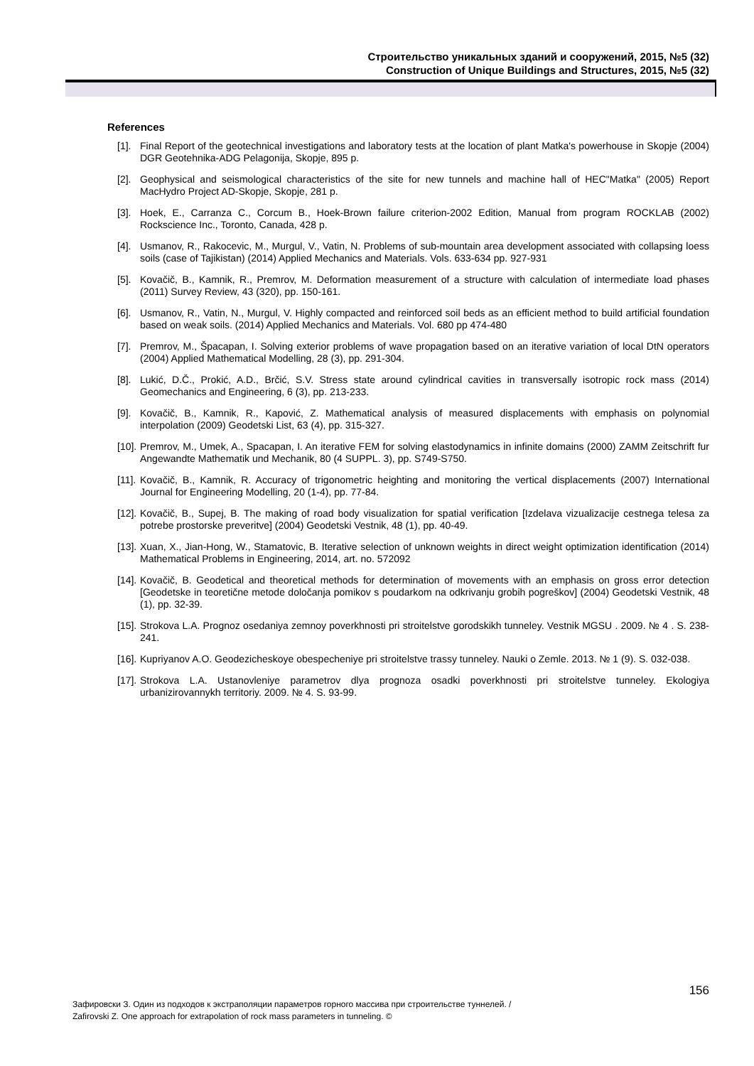Строительство уникальных зданий и сооружений, 2015, №5 (32)
Construction of Unique Buildings and Structures, 2015, №5 (32)
References
[1]. Final Report of the geotechnical investigations and laboratory tests at the location of plant Matka's powerhouse in Skopje (2004) DGR Geotehnika-ADG Pelagonija, Skopje, 895 p.
[2]. Geophysical and seismological characteristics of the site for new tunnels and machine hall of HEC"Matka" (2005) Report MacHydro Project AD-Skopje, Skopje, 281 p.
[3]. Hoek, E., Carranza C., Corcum B., Hoek-Brown failure criterion-2002 Edition, Manual from program ROCKLAB (2002) Rockscience Inc., Toronto, Canada, 428 p.
[4]. Usmanov, R., Rakocevic, M., Murgul, V., Vatin, N. Problems of sub-mountain area development associated with collapsing loess soils (case of Tajikistan) (2014) Applied Mechanics and Materials. Vols. 633-634 pp. 927-931
[5]. Kovačič, B., Kamnik, R., Premrov, M. Deformation measurement of a structure with calculation of intermediate load phases (2011) Survey Review, 43 (320), pp. 150-161.
[6]. Usmanov, R., Vatin, N., Murgul, V. Highly compacted and reinforced soil beds as an efficient method to build artificial foundation based on weak soils. (2014) Applied Mechanics and Materials. Vol. 680 pp 474-480
[7]. Premrov, M., Špacapan, I. Solving exterior problems of wave propagation based on an iterative variation of local DtN operators (2004) Applied Mathematical Modelling, 28 (3), pp. 291-304.
[8]. Lukić, D.Č., Prokić, A.D., Brčić, S.V. Stress state around cylindrical cavities in transversally isotropic rock mass (2014) Geomechanics and Engineering, 6 (3), pp. 213-233.
[9]. Kovačič, B., Kamnik, R., Kapović, Z. Mathematical analysis of measured displacements with emphasis on polynomial interpolation (2009) Geodetski List, 63 (4), pp. 315-327.
[10]. Premrov, M., Umek, A., Spacapan, I. An iterative FEM for solving elastodynamics in infinite domains (2000) ZAMM Zeitschrift fur Angewandte Mathematik und Mechanik, 80 (4 SUPPL. 3), pp. S749-S750.
[11]. Kovačič, B., Kamnik, R. Accuracy of trigonometric heighting and monitoring the vertical displacements (2007) International Journal for Engineering Modelling, 20 (1-4), pp. 77-84.
[12]. Kovačič, B., Supej, B. The making of road body visualization for spatial verification [Izdelava vizualizacije cestnega telesa za potrebe prostorske preveritve] (2004) Geodetski Vestnik, 48 (1), pp. 40-49.
[13]. Xuan, X., Jian-Hong, W., Stamatovic, B. Iterative selection of unknown weights in direct weight optimization identification (2014) Mathematical Problems in Engineering, 2014, art. no. 572092
[14]. Kovačič, B. Geodetical and theoretical methods for determination of movements with an emphasis on gross error detection [Geodetske in teoretične metode določanja pomikov s poudarkom na odkrivanju grobih pogreškov] (2004) Geodetski Vestnik, 48 (1), pp. 32-39.
[15]. Strokova L.A. Prognoz osedaniya zemnoy poverkhnosti pri stroitelstve gorodskikh tunneley. Vestnik MGSU . 2009. № 4 . S. 238-241.
[16]. Kupriyanov A.O. Geodezicheskoye obespecheniye pri stroitelstve trassy tunneley. Nauki o Zemle. 2013. № 1 (9). S. 032-038.
[17]. Strokova L.A. Ustanovleniye parametrov dlya prognoza osadki poverkhnosti pri stroitelstve tunneley. Ekologiya urbanizirovannykh territoriy. 2009. № 4. S. 93-99.
156
Зафировски З. Один из подходов к экстраполяции параметров горного массива при строительстве туннелей. /
Zafirovski Z. One approach for extrapolation of rock mass parameters in tunneling. ©